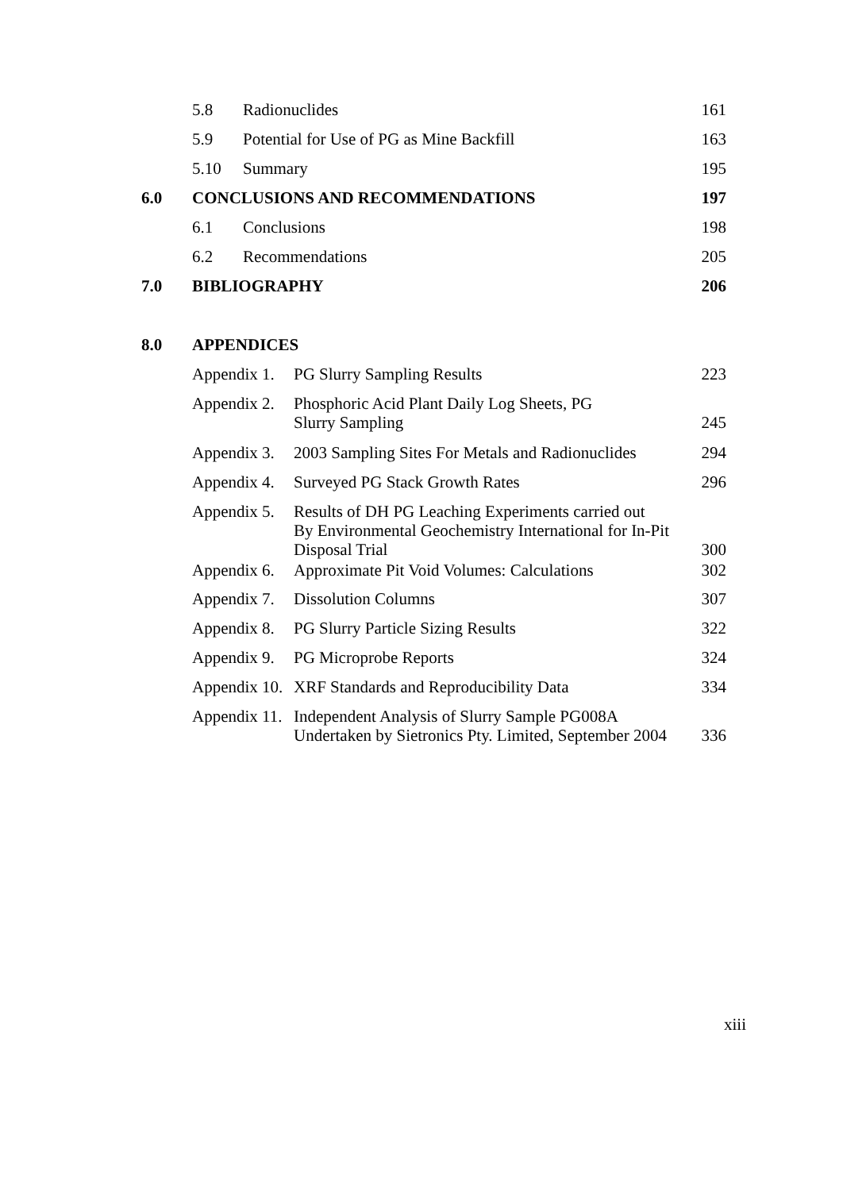5.8 Radionuclides 161
5.9 Potential for Use of PG as Mine Backfill 163
5.10 Summary 195
6.0 CONCLUSIONS AND RECOMMENDATIONS 197
6.1 Conclusions 198
6.2 Recommendations 205
7.0 BIBLIOGRAPHY 206
8.0 APPENDICES
Appendix 1. PG Slurry Sampling Results 223
Appendix 2. Phosphoric Acid Plant Daily Log Sheets, PG
Slurry Sampling
245
Appendix 3. 2003 Sampling Sites For Metals and Radionuclides 294
Appendix 4. Surveyed PG Stack Growth Rates 296
Appendix 5. Results of DH PG Leaching Experiments carried out
By Environmental Geochemistry International for In-Pit
Disposal Trial
300
Appendix 6. Approximate Pit Void Volumes: Calculations 302
Appendix 7. Dissolution Columns 307
Appendix 8. PG Slurry Particle Sizing Results 322
Appendix 9. PG Microprobe Reports 324
Appendix 10. XRF Standards and Reproducibility Data 334
Appendix 11. Independent Analysis of Slurry Sample PG008A
Undertaken by Sietronics Pty. Limited, September 2004
336
xiii